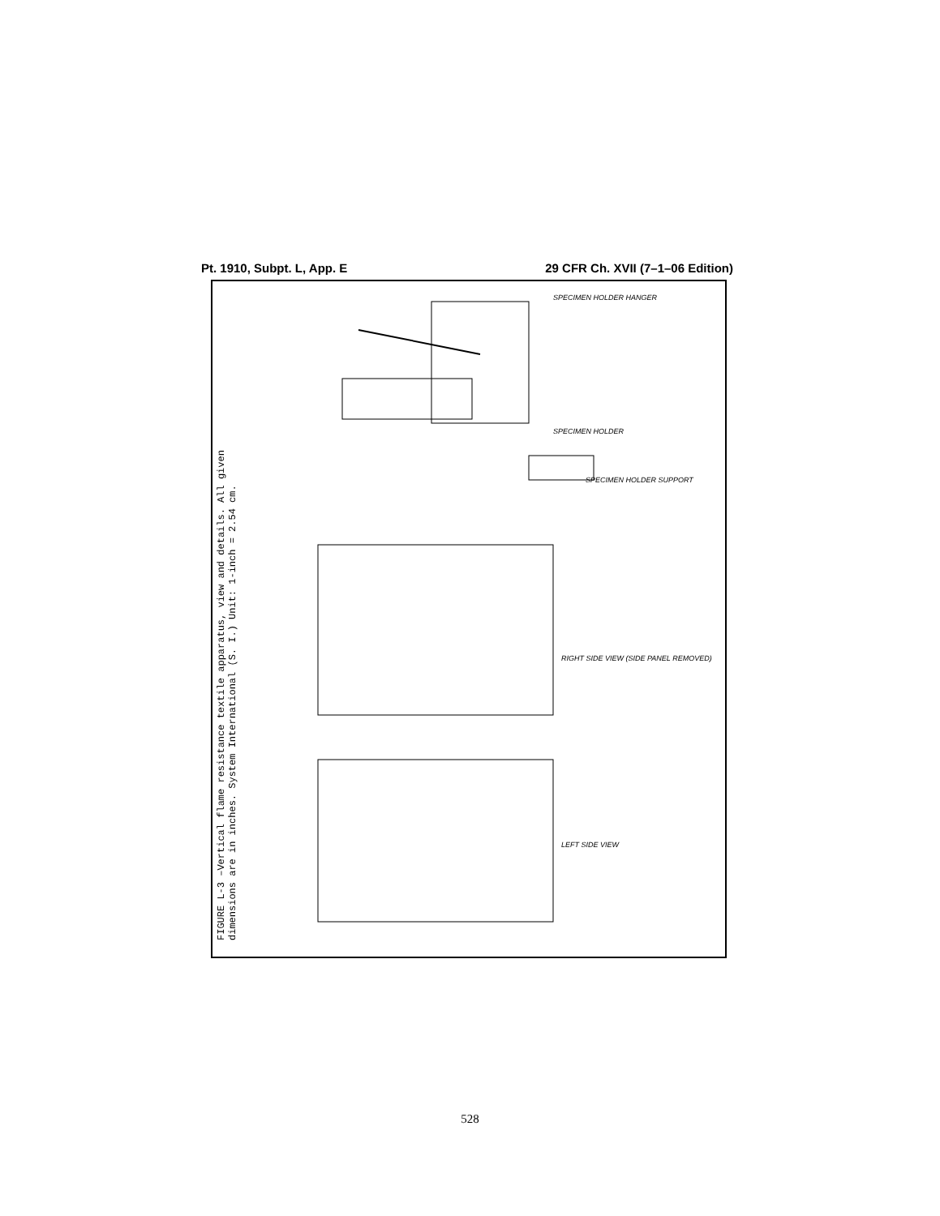Pt. 1910, Subpt. L, App. E 29 CFR Ch. XVII (7–1–06 Edition)
FIGURE L-3 –Vertical flame resistance textile apparatus, view and details. All given
dimensions are in inches. System International (S. I.) Unit: 1-inch = 2.54 cm.
SPECIMEN HOLDER HANGER
SPECIMEN HOLDER
SPECIMEN HOLDER SUPPORT
RIGHT SIDE VIEW (SIDE PANEL REMOVED)
LEFT SIDE VIEW
528